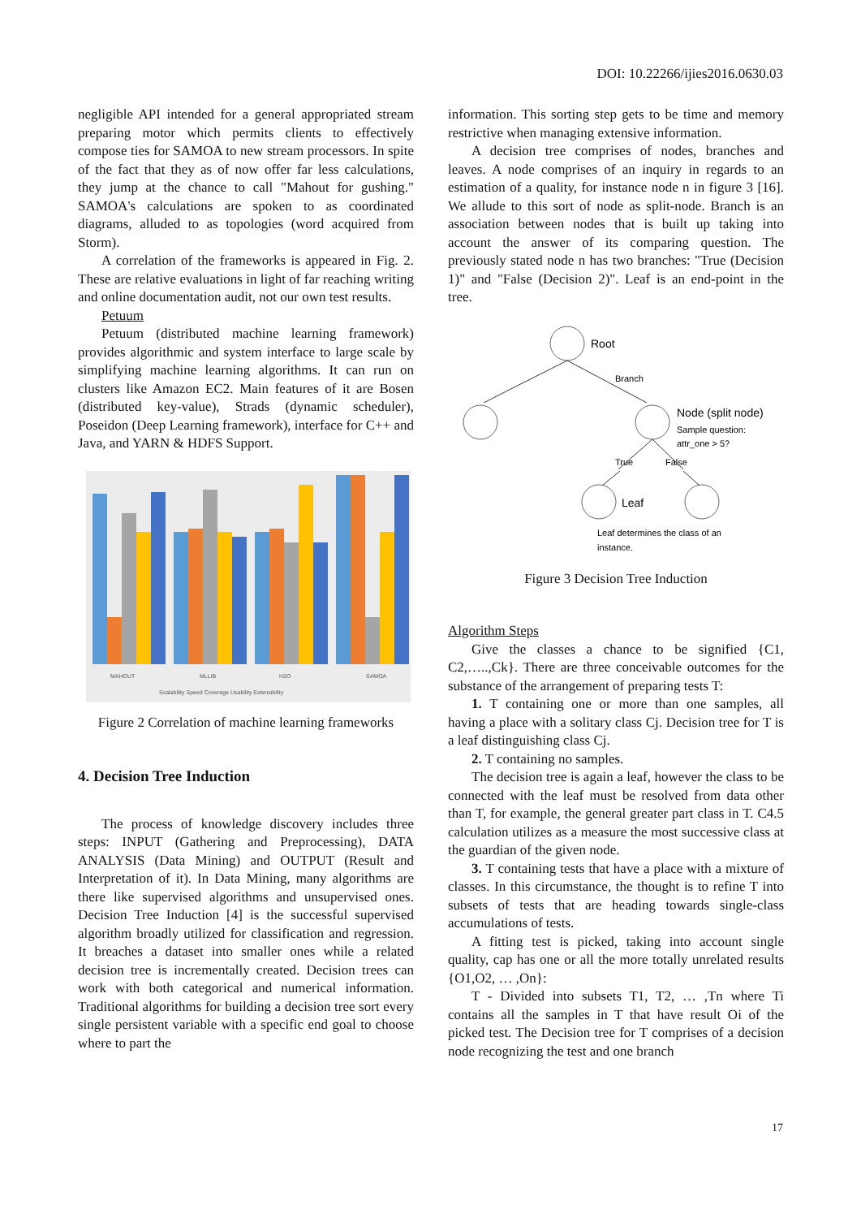DOI: 10.22266/ijies2016.0630.03
negligible API intended for a general appropriated stream preparing motor which permits clients to effectively compose ties for SAMOA to new stream processors. In spite of the fact that they as of now offer far less calculations, they jump at the chance to call "Mahout for gushing." SAMOA's calculations are spoken to as coordinated diagrams, alluded to as topologies (word acquired from Storm).
A correlation of the frameworks is appeared in Fig. 2. These are relative evaluations in light of far reaching writing and online documentation audit, not our own test results.
Petuum
Petuum (distributed machine learning framework) provides algorithmic and system interface to large scale by simplifying machine learning algorithms. It can run on clusters like Amazon EC2. Main features of it are Bosen (distributed key-value), Strads (dynamic scheduler), Poseidon (Deep Learning framework), interface for C++ and Java, and YARN & HDFS Support.
MAHOUT
MLLIB
H2O
SAMOA
Scalability Speed Coverage Usability Extensibility
Figure 2 Correlation of machine learning frameworks
4. Decision Tree Induction
The process of knowledge discovery includes three steps: INPUT (Gathering and Preprocessing), DATA ANALYSIS (Data Mining) and OUTPUT (Result and Interpretation of it). In Data Mining, many algorithms are there like supervised algorithms and unsupervised ones. Decision Tree Induction [4] is the successful supervised algorithm broadly utilized for classification and regression. It breaches a dataset into smaller ones while a related decision tree is incrementally created. Decision trees can work with both categorical and numerical information. Traditional algorithms for building a decision tree sort every single persistent variable with a specific end goal to choose where to part the
information. This sorting step gets to be time and memory restrictive when managing extensive information.
A decision tree comprises of nodes, branches and leaves. A node comprises of an inquiry in regards to an estimation of a quality, for instance node n in figure 3 [16]. We allude to this sort of node as split-node. Branch is an association between nodes that is built up taking into account the answer of its comparing question. The previously stated node n has two branches: "True (Decision 1)" and "False (Decision 2)". Leaf is an end-point in the tree.
Root
Branch
Node (split node)
Sample question:
attr_one > 5?
True
False
Leaf
Leaf determines the class of an
instance.
Figure 3 Decision Tree Induction
Algorithm Steps
Give the classes a chance to be signified {C1, C2,…..,Ck}. There are three conceivable outcomes for the substance of the arrangement of preparing tests T:
1. T containing one or more than one samples, all having a place with a solitary class Cj. Decision tree for T is a leaf distinguishing class Cj.
2. T containing no samples.
The decision tree is again a leaf, however the class to be connected with the leaf must be resolved from data other than T, for example, the general greater part class in T. C4.5 calculation utilizes as a measure the most successive class at the guardian of the given node.
3. T containing tests that have a place with a mixture of classes. In this circumstance, the thought is to refine T into subsets of tests that are heading towards single-class accumulations of tests.
A fitting test is picked, taking into account single quality, cap has one or all the more totally unrelated results {O1,O2, … ,On}:
T - Divided into subsets T1, T2, … ,Tn where Ti contains all the samples in T that have result Oi of the picked test. The Decision tree for T comprises of a decision node recognizing the test and one branch
17